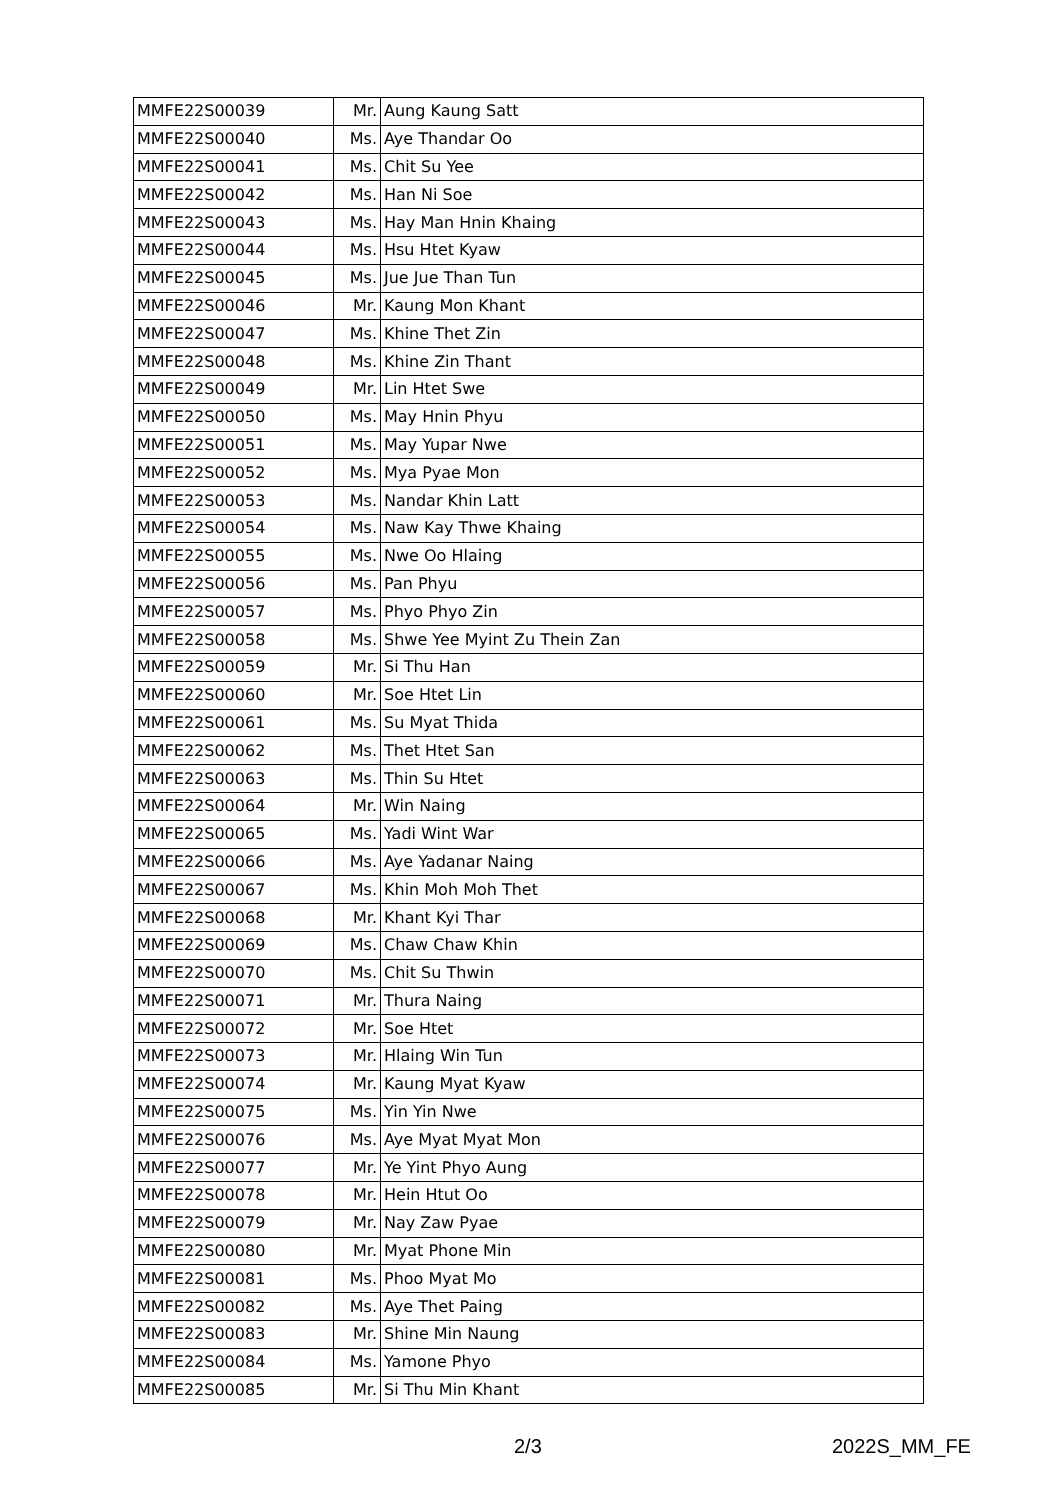| MMFE22S00039 | Mr. | Aung Kaung Satt |
| MMFE22S00040 | Ms. | Aye Thandar Oo |
| MMFE22S00041 | Ms. | Chit Su Yee |
| MMFE22S00042 | Ms. | Han Ni Soe |
| MMFE22S00043 | Ms. | Hay Man Hnin Khaing |
| MMFE22S00044 | Ms. | Hsu Htet Kyaw |
| MMFE22S00045 | Ms. | Jue Jue Than Tun |
| MMFE22S00046 | Mr. | Kaung Mon Khant |
| MMFE22S00047 | Ms. | Khine Thet Zin |
| MMFE22S00048 | Ms. | Khine Zin Thant |
| MMFE22S00049 | Mr. | Lin Htet Swe |
| MMFE22S00050 | Ms. | May Hnin Phyu |
| MMFE22S00051 | Ms. | May Yupar Nwe |
| MMFE22S00052 | Ms. | Mya Pyae Mon |
| MMFE22S00053 | Ms. | Nandar Khin Latt |
| MMFE22S00054 | Ms. | Naw Kay Thwe Khaing |
| MMFE22S00055 | Ms. | Nwe Oo Hlaing |
| MMFE22S00056 | Ms. | Pan Phyu |
| MMFE22S00057 | Ms. | Phyo Phyo Zin |
| MMFE22S00058 | Ms. | Shwe Yee Myint Zu Thein Zan |
| MMFE22S00059 | Mr. | Si Thu Han |
| MMFE22S00060 | Mr. | Soe Htet Lin |
| MMFE22S00061 | Ms. | Su Myat Thida |
| MMFE22S00062 | Ms. | Thet Htet San |
| MMFE22S00063 | Ms. | Thin Su Htet |
| MMFE22S00064 | Mr. | Win Naing |
| MMFE22S00065 | Ms. | Yadi Wint War |
| MMFE22S00066 | Ms. | Aye Yadanar Naing |
| MMFE22S00067 | Ms. | Khin Moh Moh Thet |
| MMFE22S00068 | Mr. | Khant Kyi Thar |
| MMFE22S00069 | Ms. | Chaw Chaw Khin |
| MMFE22S00070 | Ms. | Chit Su Thwin |
| MMFE22S00071 | Mr. | Thura Naing |
| MMFE22S00072 | Mr. | Soe Htet |
| MMFE22S00073 | Mr. | Hlaing Win Tun |
| MMFE22S00074 | Mr. | Kaung Myat Kyaw |
| MMFE22S00075 | Ms. | Yin Yin Nwe |
| MMFE22S00076 | Ms. | Aye Myat Myat Mon |
| MMFE22S00077 | Mr. | Ye Yint Phyo Aung |
| MMFE22S00078 | Mr. | Hein Htut Oo |
| MMFE22S00079 | Mr. | Nay Zaw Pyae |
| MMFE22S00080 | Mr. | Myat Phone Min |
| MMFE22S00081 | Ms. | Phoo Myat Mo |
| MMFE22S00082 | Ms. | Aye Thet Paing |
| MMFE22S00083 | Mr. | Shine Min Naung |
| MMFE22S00084 | Ms. | Yamone Phyo |
| MMFE22S00085 | Mr. | Si Thu Min Khant |
2/3 2022S_MM_FE